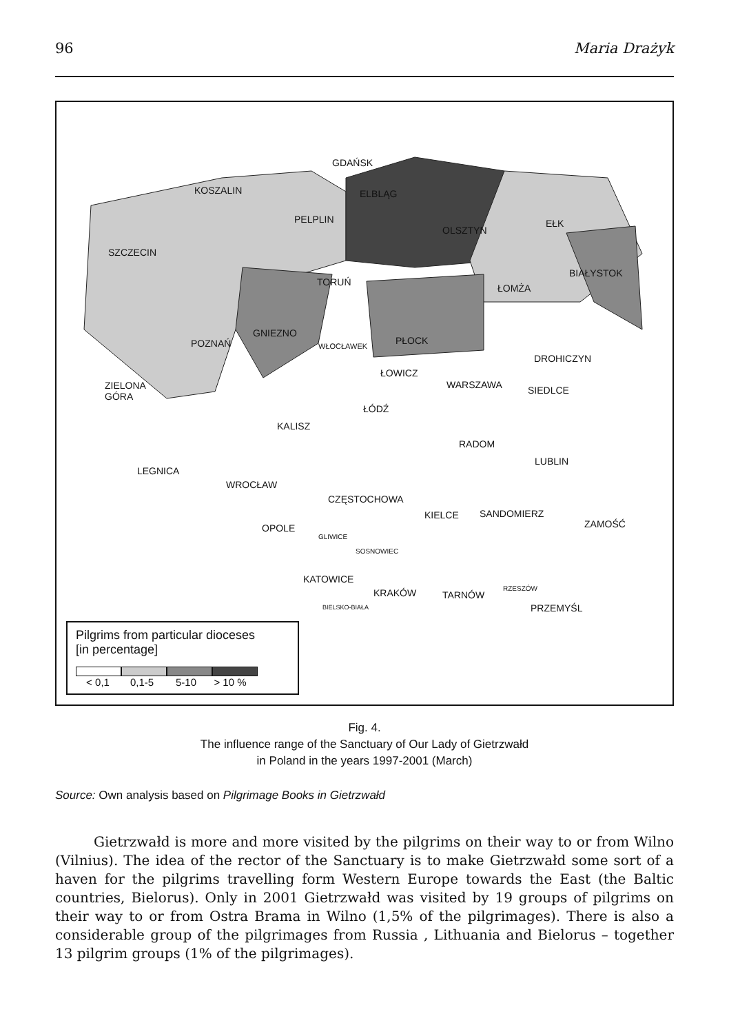96 Maria Drażyk
GDAŃSK
KOSZALIN ELBLĄG
PELPLIN
OLSZTYN
EŁK
SZCZECIN
BIAŁYSTOK
TORUŃ
ŁOMŻA
GNIEZNO
POZNAŃ WŁOCŁAWEK PŁOCK
DROHICZYN
ŁOWICZ
WARSZAWA SIEDLCE
ZIELONA
GÓRA
ŁÓDŹ
KALISZ
RADOM
LUBLIN
LEGNICA
WROCŁAW
CZĘSTOCHOWA
KIELCE SANDOMIERZ
ZAMOŚĆ
OPOLE
GLIWICE
SOSNOWIEC
KATOWICE
KRAKÓW TARNÓW
RZESZÓW
PRZEMYŚL
BIELSKO-BIAŁA
Pilgrims from particular dioceses
[in percentage]
< 0,1 0,1-5 5-10 > 10 %
Fig. 4.
The influence range of the Sanctuary of Our Lady of Gietrzwałd
in Poland in the years 1997-2001 (March)
Source: Own analysis based on Pilgrimage Books in Gietrzwałd
Gietrzwałd is more and more visited by the pilgrims on their way to or from Wilno (Vilnius). The idea of the rector of the Sanctuary is to make Gietrzwałd some sort of a haven for the pilgrims travelling form Western Europe towards the East (the Baltic countries, Bielorus). Only in 2001 Gietrzwałd was visited by 19 groups of pilgrims on their way to or from Ostra Brama in Wilno (1,5% of the pilgrimages). There is also a considerable group of the pilgrimages from Russia , Lithuania and Bielorus – together 13 pilgrim groups (1% of the pilgrimages).